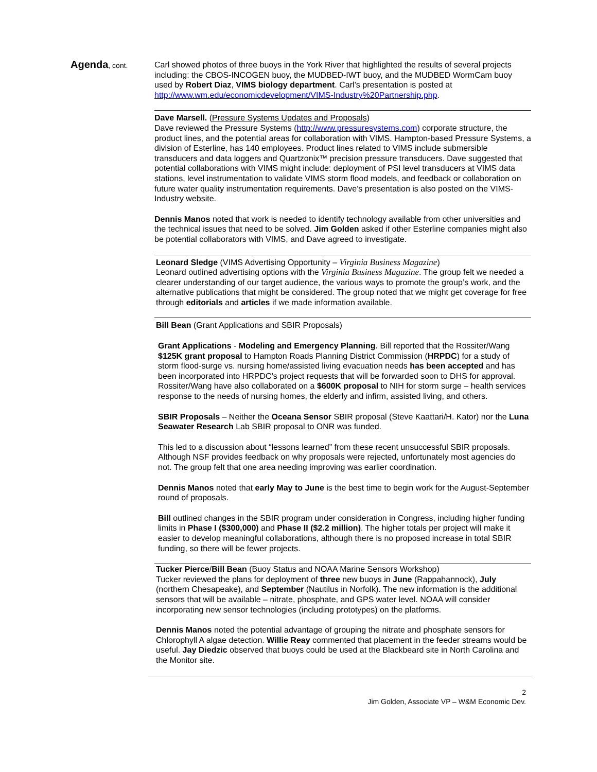Agenda, cont. Carl showed photos of three buoys in the York River that highlighted the results of several projects including: the CBOS-INCOGEN buoy, the MUDBED-IWT buoy, and the MUDBED WormCam buoy used by Robert Diaz, VIMS biology department. Carl’s presentation is posted at http://www.wm.edu/economicdevelopment/VIMS-Industry%20Partnership.php.
Dave Marsell. (Pressure Systems Updates and Proposals)
Dave reviewed the Pressure Systems (http://www.pressuresystems.com) corporate structure, the product lines, and the potential areas for collaboration with VIMS. Hampton-based Pressure Systems, a division of Esterline, has 140 employees. Product lines related to VIMS include submersible transducers and data loggers and Quartzonix™ precision pressure transducers. Dave suggested that potential collaborations with VIMS might include: deployment of PSI level transducers at VIMS data stations, level instrumentation to validate VIMS storm flood models, and feedback or collaboration on future water quality instrumentation requirements. Dave’s presentation is also posted on the VIMS-Industry website.
Dennis Manos noted that work is needed to identify technology available from other universities and the technical issues that need to be solved. Jim Golden asked if other Esterline companies might also be potential collaborators with VIMS, and Dave agreed to investigate.
Leonard Sledge (VIMS Advertising Opportunity – Virginia Business Magazine)
Leonard outlined advertising options with the Virginia Business Magazine. The group felt we needed a clearer understanding of our target audience, the various ways to promote the group’s work, and the alternative publications that might be considered. The group noted that we might get coverage for free through editorials and articles if we made information available.
Bill Bean (Grant Applications and SBIR Proposals)
Grant Applications - Modeling and Emergency Planning. Bill reported that the Rossiter/Wang $125K grant proposal to Hampton Roads Planning District Commission (HRPDC) for a study of storm flood-surge vs. nursing home/assisted living evacuation needs has been accepted and has been incorporated into HRPDC’s project requests that will be forwarded soon to DHS for approval. Rossiter/Wang have also collaborated on a $600K proposal to NIH for storm surge – health services response to the needs of nursing homes, the elderly and infirm, assisted living, and others.
SBIR Proposals – Neither the Oceana Sensor SBIR proposal (Steve Kaattari/H. Kator) nor the Luna Seawater Research Lab SBIR proposal to ONR was funded.
This led to a discussion about “lessons learned” from these recent unsuccessful SBIR proposals. Although NSF provides feedback on why proposals were rejected, unfortunately most agencies do not. The group felt that one area needing improving was earlier coordination.
Dennis Manos noted that early May to June is the best time to begin work for the August-September round of proposals.
Bill outlined changes in the SBIR program under consideration in Congress, including higher funding limits in Phase I ($300,000) and Phase II ($2.2 million). The higher totals per project will make it easier to develop meaningful collaborations, although there is no proposed increase in total SBIR funding, so there will be fewer projects.
Tucker Pierce/Bill Bean (Buoy Status and NOAA Marine Sensors Workshop)
Tucker reviewed the plans for deployment of three new buoys in June (Rappahannock), July (northern Chesapeake), and September (Nautilus in Norfolk). The new information is the additional sensors that will be available – nitrate, phosphate, and GPS water level. NOAA will consider incorporating new sensor technologies (including prototypes) on the platforms.
Dennis Manos noted the potential advantage of grouping the nitrate and phosphate sensors for Chlorophyll A algae detection. Willie Reay commented that placement in the feeder streams would be useful. Jay Diedzic observed that buoys could be used at the Blackbeard site in North Carolina and the Monitor site.
2
Jim Golden, Associate VP – W&M Economic Dev.